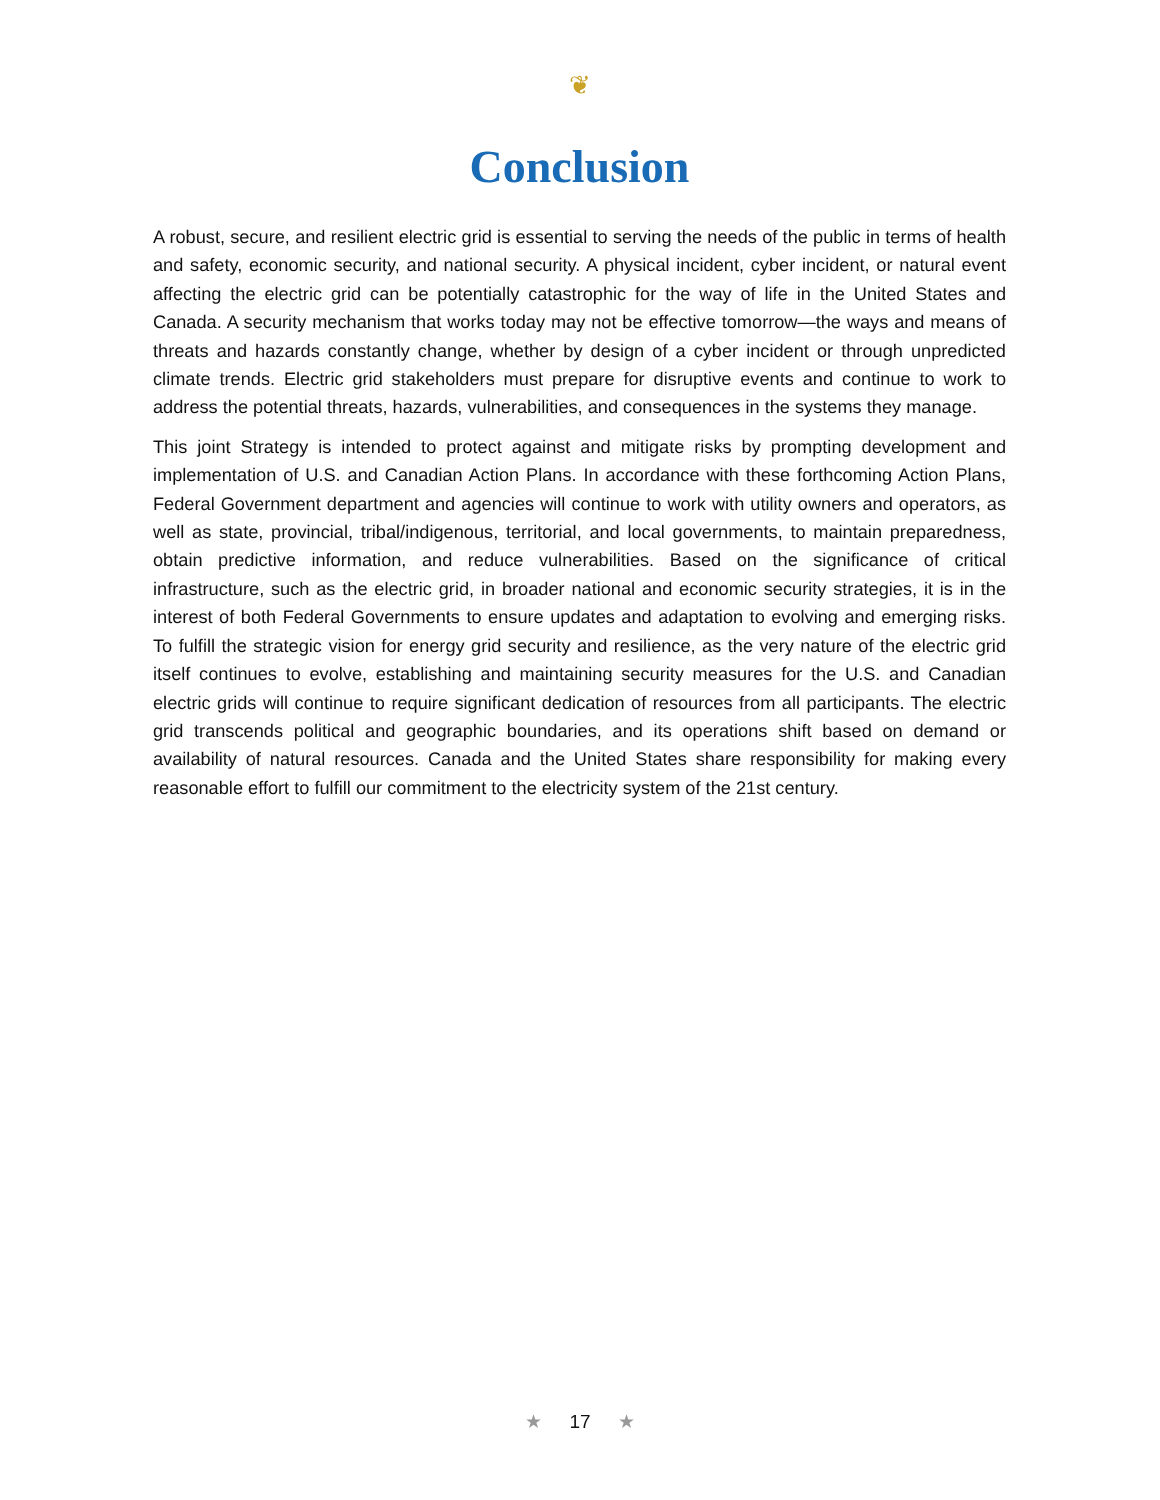❦
Conclusion
A robust, secure, and resilient electric grid is essential to serving the needs of the public in terms of health and safety, economic security, and national security. A physical incident, cyber incident, or natural event affecting the electric grid can be potentially catastrophic for the way of life in the United States and Canada. A security mechanism that works today may not be effective tomorrow—the ways and means of threats and hazards constantly change, whether by design of a cyber incident or through unpredicted climate trends. Electric grid stakeholders must prepare for disruptive events and continue to work to address the potential threats, hazards, vulnerabilities, and consequences in the systems they manage.
This joint Strategy is intended to protect against and mitigate risks by prompting development and implementation of U.S. and Canadian Action Plans. In accordance with these forthcoming Action Plans, Federal Government department and agencies will continue to work with utility owners and operators, as well as state, provincial, tribal/indigenous, territorial, and local governments, to maintain preparedness, obtain predictive information, and reduce vulnerabilities. Based on the significance of critical infrastructure, such as the electric grid, in broader national and economic security strategies, it is in the interest of both Federal Governments to ensure updates and adaptation to evolving and emerging risks. To fulfill the strategic vision for energy grid security and resilience, as the very nature of the electric grid itself continues to evolve, establishing and maintaining security measures for the U.S. and Canadian electric grids will continue to require significant dedication of resources from all partici­pants. The electric grid transcends political and geographic boundaries, and its operations shift based on demand or availability of natural resources. Canada and the United States share responsibility for making every reasonable effort to fulfill our commitment to the electricity system of the 21st century.
★ 17 ★